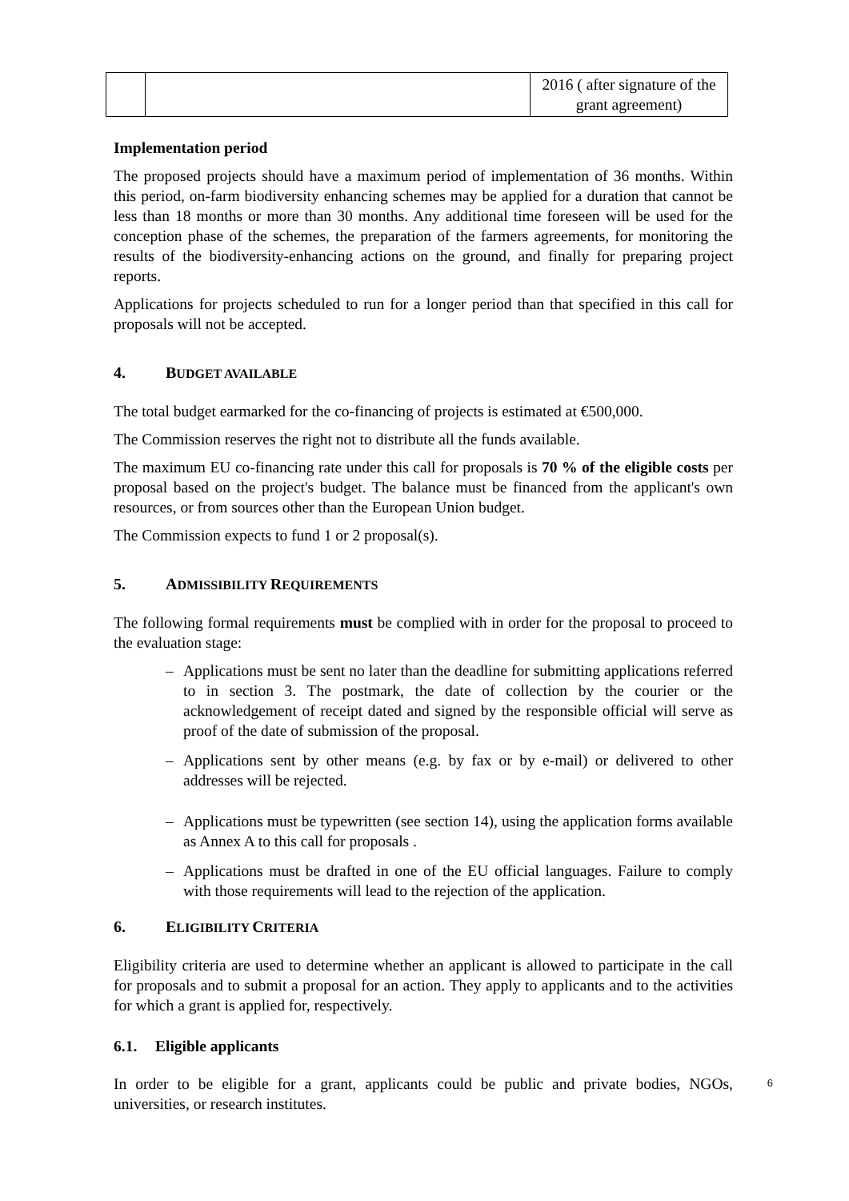| | | 2016 ( after signature of the grant agreement) |
Implementation period
The proposed projects should have a maximum period of implementation of 36 months. Within this period, on-farm biodiversity enhancing schemes may be applied for a duration that cannot be less than 18 months or more than 30 months. Any additional time foreseen will be used for the conception phase of the schemes, the preparation of the farmers agreements, for monitoring the results of the biodiversity-enhancing actions on the ground, and finally for preparing project reports.
Applications for projects scheduled to run for a longer period than that specified in this call for proposals will not be accepted.
4. BUDGET AVAILABLE
The total budget earmarked for the co-financing of projects is estimated at €500,000.
The Commission reserves the right not to distribute all the funds available.
The maximum EU co-financing rate under this call for proposals is 70 % of the eligible costs per proposal based on the project's budget. The balance must be financed from the applicant's own resources, or from sources other than the European Union budget.
The Commission expects to fund 1 or 2 proposal(s).
5. ADMISSIBILITY REQUIREMENTS
The following formal requirements must be complied with in order for the proposal to proceed to the evaluation stage:
– Applications must be sent no later than the deadline for submitting applications referred to in section 3. The postmark, the date of collection by the courier or the acknowledgement of receipt dated and signed by the responsible official will serve as proof of the date of submission of the proposal.
– Applications sent by other means (e.g. by fax or by e-mail) or delivered to other addresses will be rejected.
– Applications must be typewritten (see section 14), using the application forms available as Annex A to this call for proposals .
– Applications must be drafted in one of the EU official languages. Failure to comply with those requirements will lead to the rejection of the application.
6. ELIGIBILITY CRITERIA
Eligibility criteria are used to determine whether an applicant is allowed to participate in the call for proposals and to submit a proposal for an action. They apply to applicants and to the activities for which a grant is applied for, respectively.
6.1. Eligible applicants
In order to be eligible for a grant, applicants could be public and private bodies, NGOs, universities, or research institutes.
6